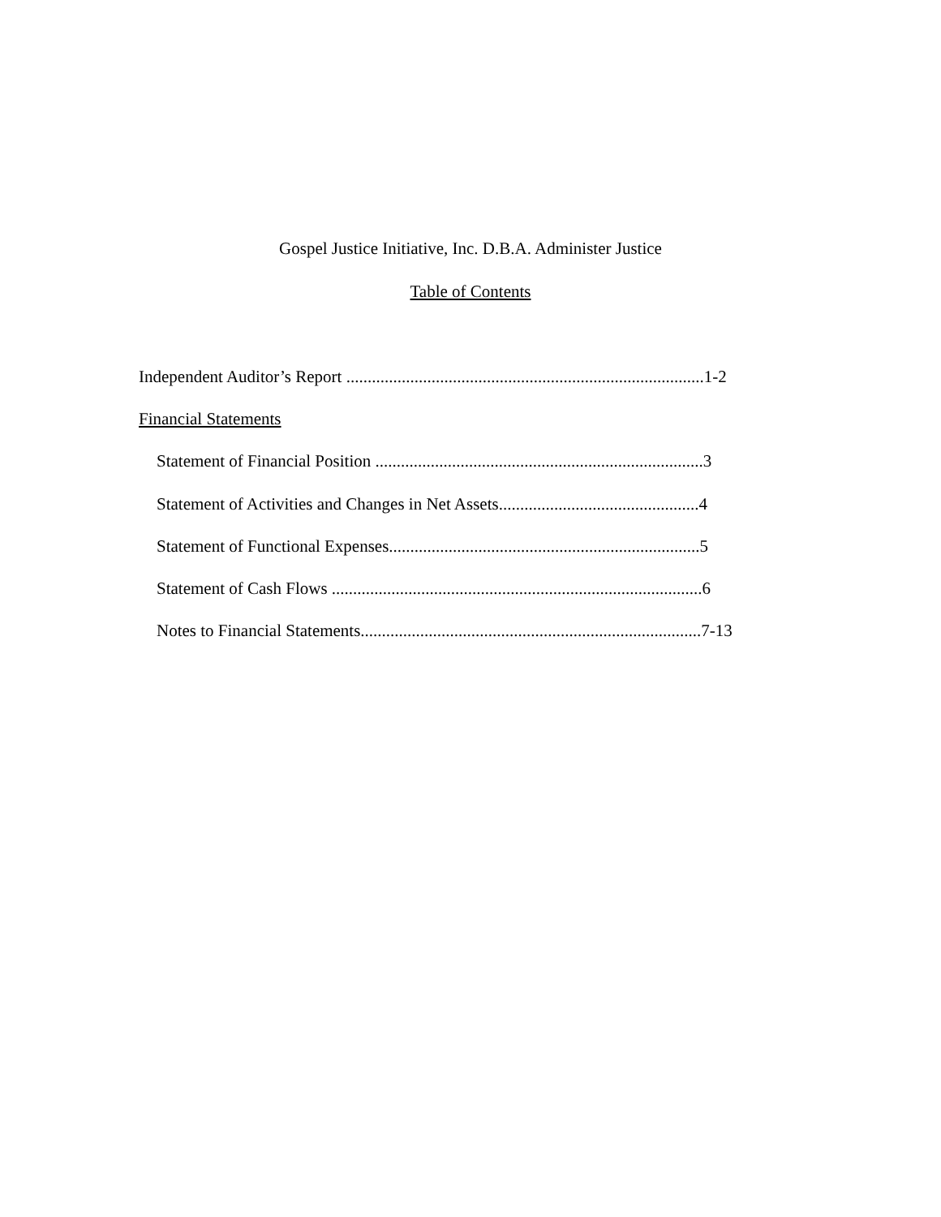Gospel Justice Initiative, Inc. D.B.A. Administer Justice
Table of Contents
Independent Auditor’s Report ....................................................................................1-2
Financial Statements
Statement of Financial Position .............................................................................3
Statement of Activities and Changes in Net Assets...............................................4
Statement of Functional Expenses.........................................................................5
Statement of Cash Flows .......................................................................................6
Notes to Financial Statements................................................................................7-13